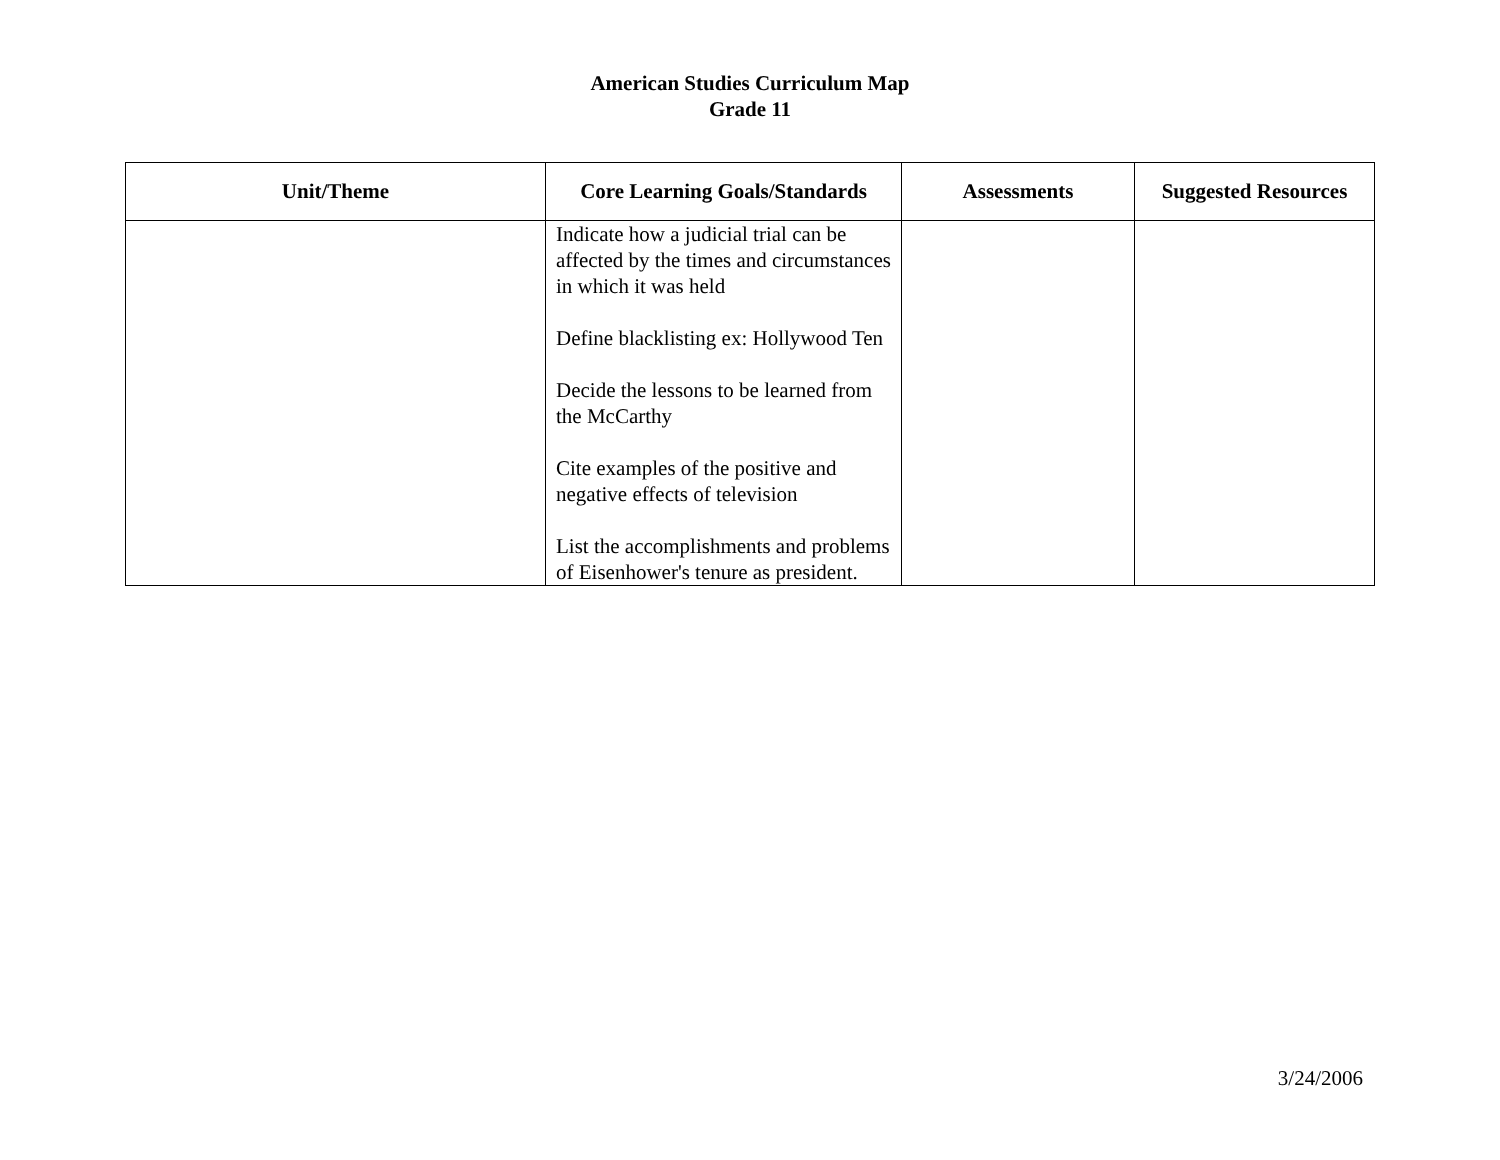American Studies Curriculum Map
Grade 11
| Unit/Theme | Core Learning Goals/Standards | Assessments | Suggested Resources |
| --- | --- | --- | --- |
| | Indicate how a judicial trial can be affected by the times and circumstances in which it was held Define blacklisting ex: Hollywood Ten Decide the lessons to be learned from the McCarthy Cite examples of the positive and negative effects of television List the accomplishments and problems of Eisenhower's tenure as president. | | |
3/24/2006